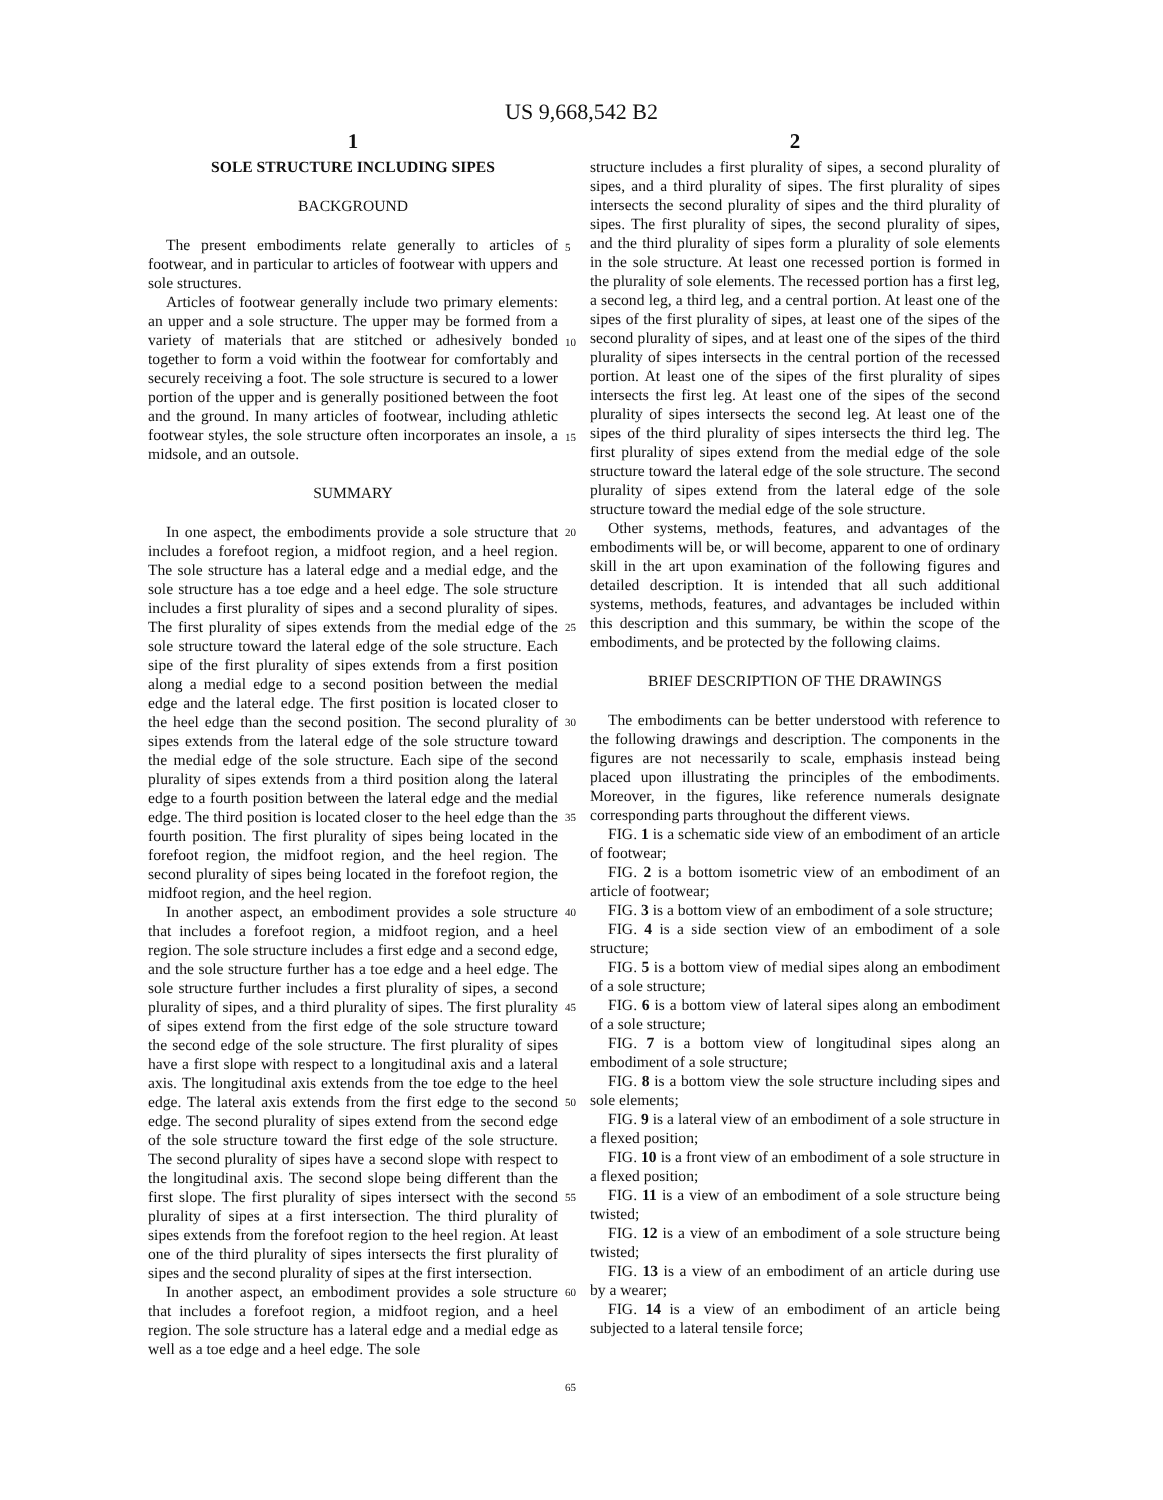US 9,668,542 B2
1
SOLE STRUCTURE INCLUDING SIPES
BACKGROUND
The present embodiments relate generally to articles of footwear, and in particular to articles of footwear with uppers and sole structures.
Articles of footwear generally include two primary elements: an upper and a sole structure. The upper may be formed from a variety of materials that are stitched or adhesively bonded together to form a void within the footwear for comfortably and securely receiving a foot. The sole structure is secured to a lower portion of the upper and is generally positioned between the foot and the ground. In many articles of footwear, including athletic footwear styles, the sole structure often incorporates an insole, a midsole, and an outsole.
SUMMARY
In one aspect, the embodiments provide a sole structure that includes a forefoot region, a midfoot region, and a heel region. The sole structure has a lateral edge and a medial edge, and the sole structure has a toe edge and a heel edge. The sole structure includes a first plurality of sipes and a second plurality of sipes. The first plurality of sipes extends from the medial edge of the sole structure toward the lateral edge of the sole structure. Each sipe of the first plurality of sipes extends from a first position along a medial edge to a second position between the medial edge and the lateral edge. The first position is located closer to the heel edge than the second position. The second plurality of sipes extends from the lateral edge of the sole structure toward the medial edge of the sole structure. Each sipe of the second plurality of sipes extends from a third position along the lateral edge to a fourth position between the lateral edge and the medial edge. The third position is located closer to the heel edge than the fourth position. The first plurality of sipes being located in the forefoot region, the midfoot region, and the heel region. The second plurality of sipes being located in the forefoot region, the midfoot region, and the heel region.
In another aspect, an embodiment provides a sole structure that includes a forefoot region, a midfoot region, and a heel region. The sole structure includes a first edge and a second edge, and the sole structure further has a toe edge and a heel edge. The sole structure further includes a first plurality of sipes, a second plurality of sipes, and a third plurality of sipes. The first plurality of sipes extend from the first edge of the sole structure toward the second edge of the sole structure. The first plurality of sipes have a first slope with respect to a longitudinal axis and a lateral axis. The longitudinal axis extends from the toe edge to the heel edge. The lateral axis extends from the first edge to the second edge. The second plurality of sipes extend from the second edge of the sole structure toward the first edge of the sole structure. The second plurality of sipes have a second slope with respect to the longitudinal axis. The second slope being different than the first slope. The first plurality of sipes intersect with the second plurality of sipes at a first intersection. The third plurality of sipes extends from the forefoot region to the heel region. At least one of the third plurality of sipes intersects the first plurality of sipes and the second plurality of sipes at the first intersection.
In another aspect, an embodiment provides a sole structure that includes a forefoot region, a midfoot region, and a heel region. The sole structure has a lateral edge and a medial edge as well as a toe edge and a heel edge. The sole
5
10
15
20
25
30
35
40
45
50
55
60
65
2
structure includes a first plurality of sipes, a second plurality of sipes, and a third plurality of sipes. The first plurality of sipes intersects the second plurality of sipes and the third plurality of sipes. The first plurality of sipes, the second plurality of sipes, and the third plurality of sipes form a plurality of sole elements in the sole structure. At least one recessed portion is formed in the plurality of sole elements. The recessed portion has a first leg, a second leg, a third leg, and a central portion. At least one of the sipes of the first plurality of sipes, at least one of the sipes of the second plurality of sipes, and at least one of the sipes of the third plurality of sipes intersects in the central portion of the recessed portion. At least one of the sipes of the first plurality of sipes intersects the first leg. At least one of the sipes of the second plurality of sipes intersects the second leg. At least one of the sipes of the third plurality of sipes intersects the third leg. The first plurality of sipes extend from the medial edge of the sole structure toward the lateral edge of the sole structure. The second plurality of sipes extend from the lateral edge of the sole structure toward the medial edge of the sole structure.
Other systems, methods, features, and advantages of the embodiments will be, or will become, apparent to one of ordinary skill in the art upon examination of the following figures and detailed description. It is intended that all such additional systems, methods, features, and advantages be included within this description and this summary, be within the scope of the embodiments, and be protected by the following claims.
BRIEF DESCRIPTION OF THE DRAWINGS
The embodiments can be better understood with reference to the following drawings and description. The components in the figures are not necessarily to scale, emphasis instead being placed upon illustrating the principles of the embodiments. Moreover, in the figures, like reference numerals designate corresponding parts throughout the different views.
FIG. 1 is a schematic side view of an embodiment of an article of footwear;
FIG. 2 is a bottom isometric view of an embodiment of an article of footwear;
FIG. 3 is a bottom view of an embodiment of a sole structure;
FIG. 4 is a side section view of an embodiment of a sole structure;
FIG. 5 is a bottom view of medial sipes along an embodiment of a sole structure;
FIG. 6 is a bottom view of lateral sipes along an embodiment of a sole structure;
FIG. 7 is a bottom view of longitudinal sipes along an embodiment of a sole structure;
FIG. 8 is a bottom view the sole structure including sipes and sole elements;
FIG. 9 is a lateral view of an embodiment of a sole structure in a flexed position;
FIG. 10 is a front view of an embodiment of a sole structure in a flexed position;
FIG. 11 is a view of an embodiment of a sole structure being twisted;
FIG. 12 is a view of an embodiment of a sole structure being twisted;
FIG. 13 is a view of an embodiment of an article during use by a wearer;
FIG. 14 is a view of an embodiment of an article being subjected to a lateral tensile force;